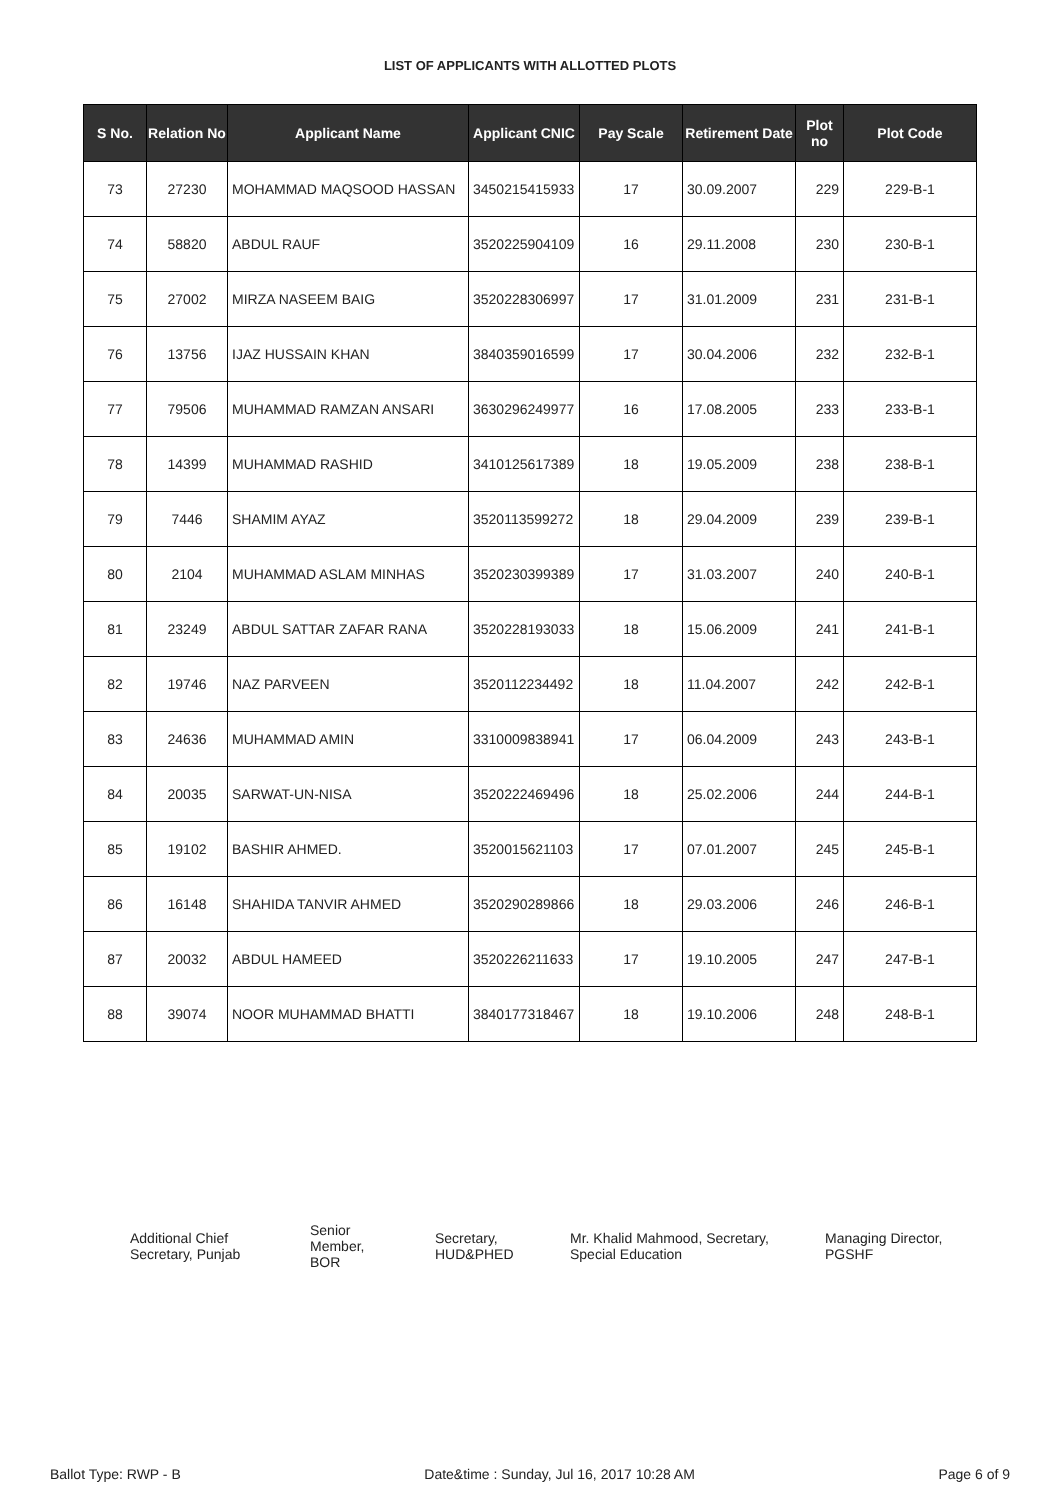LIST OF APPLICANTS WITH ALLOTTED PLOTS
| S No. | Relation No | Applicant Name | Applicant CNIC | Pay Scale | Retirement Date | Plot no | Plot Code |
| --- | --- | --- | --- | --- | --- | --- | --- |
| 73 | 27230 | MOHAMMAD MAQSOOD HASSAN | 3450215415933 | 17 | 30.09.2007 | 229 | 229-B-1 |
| 74 | 58820 | ABDUL RAUF | 3520225904109 | 16 | 29.11.2008 | 230 | 230-B-1 |
| 75 | 27002 | MIRZA NASEEM BAIG | 3520228306997 | 17 | 31.01.2009 | 231 | 231-B-1 |
| 76 | 13756 | IJAZ HUSSAIN KHAN | 3840359016599 | 17 | 30.04.2006 | 232 | 232-B-1 |
| 77 | 79506 | MUHAMMAD RAMZAN ANSARI | 3630296249977 | 16 | 17.08.2005 | 233 | 233-B-1 |
| 78 | 14399 | MUHAMMAD RASHID | 3410125617389 | 18 | 19.05.2009 | 238 | 238-B-1 |
| 79 | 7446 | SHAMIM AYAZ | 3520113599272 | 18 | 29.04.2009 | 239 | 239-B-1 |
| 80 | 2104 | MUHAMMAD ASLAM MINHAS | 3520230399389 | 17 | 31.03.2007 | 240 | 240-B-1 |
| 81 | 23249 | ABDUL SATTAR ZAFAR RANA | 3520228193033 | 18 | 15.06.2009 | 241 | 241-B-1 |
| 82 | 19746 | NAZ PARVEEN | 3520112234492 | 18 | 11.04.2007 | 242 | 242-B-1 |
| 83 | 24636 | MUHAMMAD AMIN | 3310009838941 | 17 | 06.04.2009 | 243 | 243-B-1 |
| 84 | 20035 | SARWAT-UN-NISA | 3520222469496 | 18 | 25.02.2006 | 244 | 244-B-1 |
| 85 | 19102 | BASHIR AHMED. | 3520015621103 | 17 | 07.01.2007 | 245 | 245-B-1 |
| 86 | 16148 | SHAHIDA TANVIR AHMED | 3520290289866 | 18 | 29.03.2006 | 246 | 246-B-1 |
| 87 | 20032 | ABDUL HAMEED | 3520226211633 | 17 | 19.10.2005 | 247 | 247-B-1 |
| 88 | 39074 | NOOR MUHAMMAD BHATTI | 3840177318467 | 18 | 19.10.2006 | 248 | 248-B-1 |
Additional Chief Secretary, Punjab
Senior Member, BOR
Secretary, HUD&PHED
Mr. Khalid Mahmood, Secretary, Special Education
Managing Director, PGSHF
Ballot Type: RWP - B Date&time : Sunday, Jul 16, 2017 10:28 AM Page 6 of 9